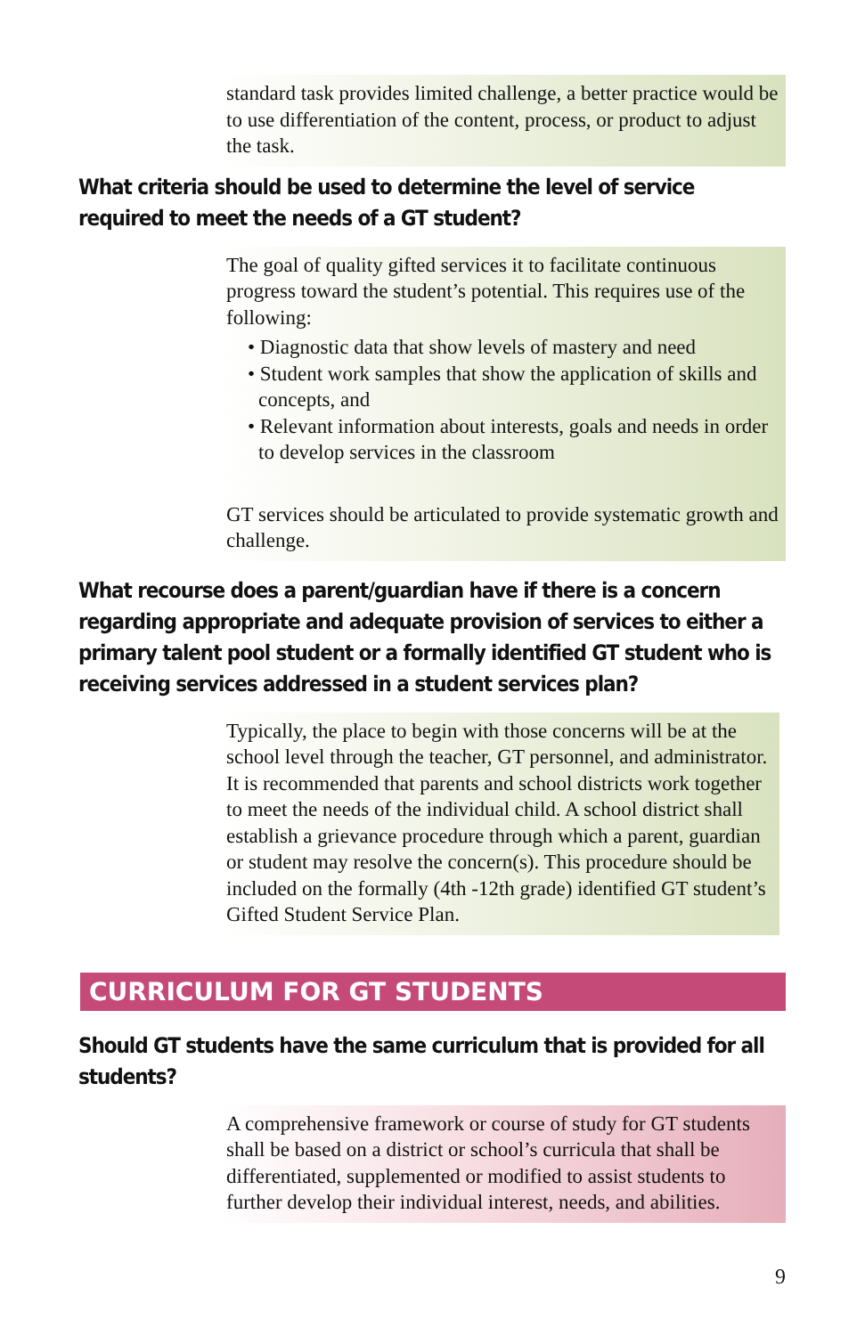standard task provides limited challenge, a better practice would be to use differentiation of the content, process, or product to adjust the task.
What criteria should be used to determine the level of service required to meet the needs of a GT student?
The goal of quality gifted services it to facilitate continuous progress toward the student’s potential. This requires use of the following:
• Diagnostic data that show levels of mastery and need
• Student work samples that show the application of skills and concepts, and
• Relevant information about interests, goals and needs in order to develop services in the classroom
GT services should be articulated to provide systematic growth and challenge.
What recourse does a parent/guardian have if there is a concern regarding appropriate and adequate provision of services to either a primary talent pool student or a formally identified GT student who is receiving services addressed in a student services plan?
Typically, the place to begin with those concerns will be at the school level through the teacher, GT personnel, and administrator. It is recommended that parents and school districts work together to meet the needs of the individual child. A school district shall establish a grievance procedure through which a parent, guardian or student may resolve the concern(s). This procedure should be included on the formally (4th -12th grade) identified GT student’s Gifted Student Service Plan.
CURRICULUM FOR GT STUDENTS
Should GT students have the same curriculum that is provided for all students?
A comprehensive framework or course of study for GT students shall be based on a district or school’s curricula that shall be differentiated, supplemented or modified to assist students to further develop their individual interest, needs, and abilities.
9